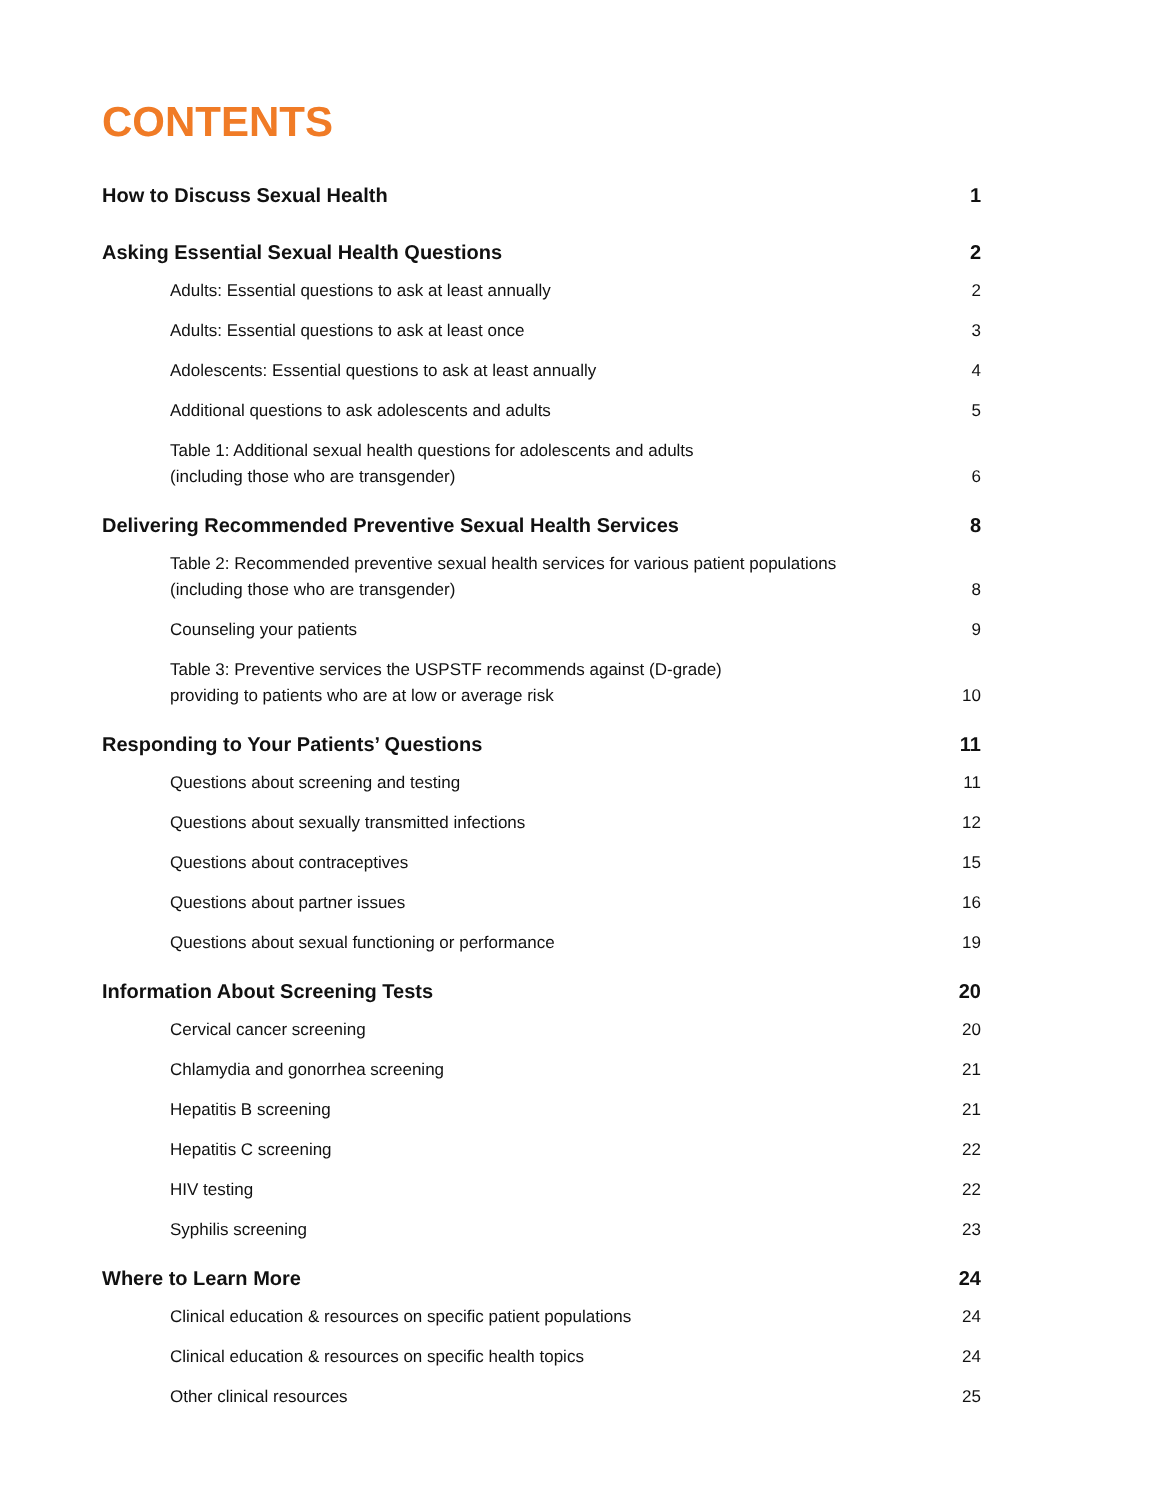CONTENTS
How to Discuss Sexual Health 1
Asking Essential Sexual Health Questions 2
Adults: Essential questions to ask at least annually 2
Adults: Essential questions to ask at least once 3
Adolescents: Essential questions to ask at least annually 4
Additional questions to ask adolescents and adults 5
Table 1: Additional sexual health questions for adolescents and adults
(including those who are transgender) 6
Delivering Recommended Preventive Sexual Health Services 8
Table 2: Recommended preventive sexual health services for various patient populations
(including those who are transgender) 8
Counseling your patients 9
Table 3: Preventive services the USPSTF recommends against (D-grade)
providing to patients who are at low or average risk 10
Responding to Your Patients’ Questions 11
Questions about screening and testing 11
Questions about sexually transmitted infections 12
Questions about contraceptives 15
Questions about partner issues 16
Questions about sexual functioning or performance 19
Information About Screening Tests 20
Cervical cancer screening 20
Chlamydia and gonorrhea screening 21
Hepatitis B screening 21
Hepatitis C screening 22
HIV testing 22
Syphilis screening 23
Where to Learn More 24
Clinical education & resources on specific patient populations 24
Clinical education & resources on specific health topics 24
Other clinical resources 25